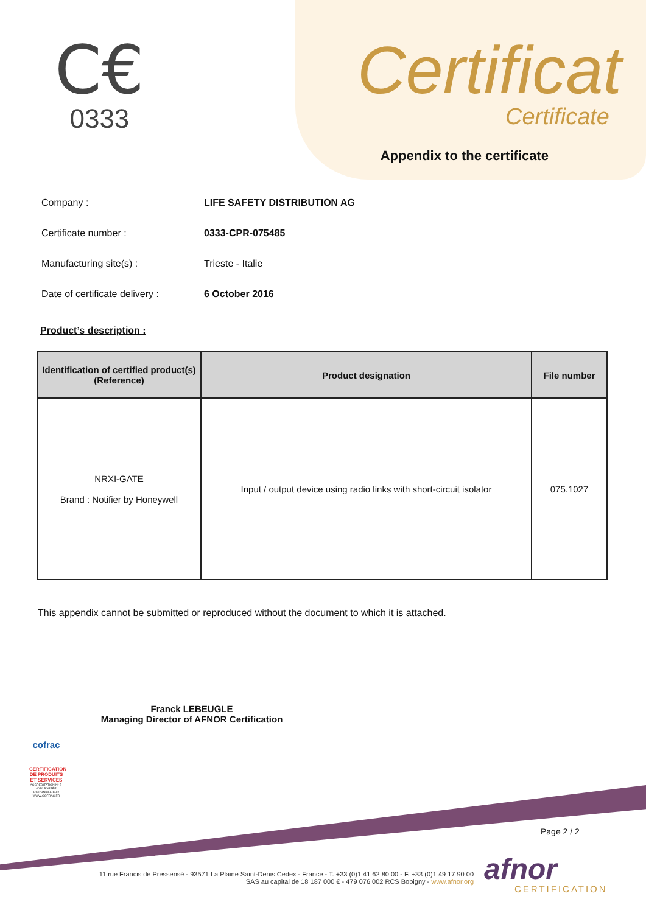C€
0333
Certificat
Certificate
Appendix to the certificate
Company : LIFE SAFETY DISTRIBUTION AG
Certificate number : 0333-CPR-075485
Manufacturing site(s) : Trieste - Italie
Date of certificate delivery :
6 October 2016
Product’s description :
| Identification of certified product(s) (Reference) | Product designation | File number |
| --- | --- | --- |
| NRXI-GATE Brand : Notifier by Honeywell | Input / output device using radio links with short-circuit isolator | 075.1027 |
This appendix cannot be submitted or reproduced without the document to which it is attached.
Franck LEBEUGLE
Managing Director of AFNOR Certification
cofrac
CERTIFICATION DE PRODUITS ET SERVICES
ACCRÉDITATION N° 5-0030 PORTÉE DISPONIBLE SUR WWW.COFRAC.FR
Page 2 / 2
11 rue Francis de Pressensé - 93571 La Plaine Saint-Denis Cedex - France - T. +33 (0)1 41 62 80 00 - F. +33 (0)1 49 17 90 00
SAS au capital de 18 187 000 € - 479 076 002 RCS Bobigny - www.afnor.org
afnor
CERTIFICATION